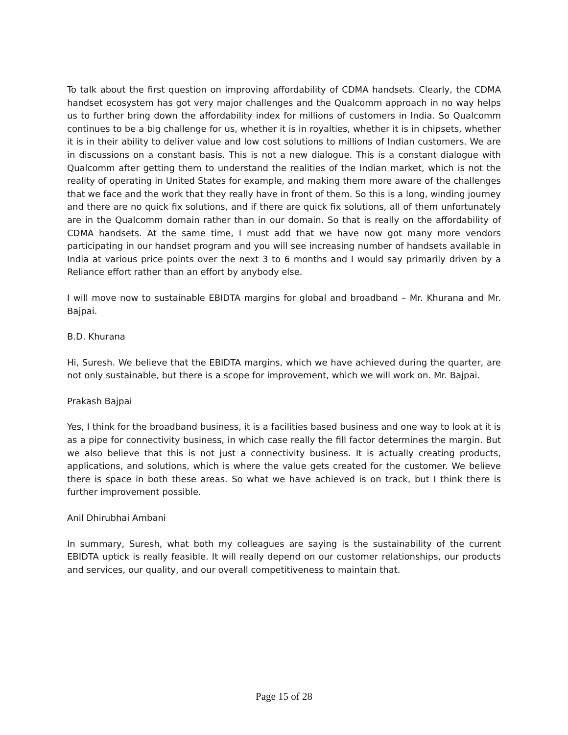To talk about the first question on improving affordability of CDMA handsets. Clearly, the CDMA handset ecosystem has got very major challenges and the Qualcomm approach in no way helps us to further bring down the affordability index for millions of customers in India. So Qualcomm continues to be a big challenge for us, whether it is in royalties, whether it is in chipsets, whether it is in their ability to deliver value and low cost solutions to millions of Indian customers. We are in discussions on a constant basis. This is not a new dialogue. This is a constant dialogue with Qualcomm after getting them to understand the realities of the Indian market, which is not the reality of operating in United States for example, and making them more aware of the challenges that we face and the work that they really have in front of them. So this is a long, winding journey and there are no quick fix solutions, and if there are quick fix solutions, all of them unfortunately are in the Qualcomm domain rather than in our domain. So that is really on the affordability of CDMA handsets. At the same time, I must add that we have now got many more vendors participating in our handset program and you will see increasing number of handsets available in India at various price points over the next 3 to 6 months and I would say primarily driven by a Reliance effort rather than an effort by anybody else.
I will move now to sustainable EBIDTA margins for global and broadband – Mr. Khurana and Mr. Bajpai.
B.D. Khurana
Hi, Suresh. We believe that the EBIDTA margins, which we have achieved during the quarter, are not only sustainable, but there is a scope for improvement, which we will work on. Mr. Bajpai.
Prakash Bajpai
Yes, I think for the broadband business, it is a facilities based business and one way to look at it is as a pipe for connectivity business, in which case really the fill factor determines the margin. But we also believe that this is not just a connectivity business. It is actually creating products, applications, and solutions, which is where the value gets created for the customer. We believe there is space in both these areas. So what we have achieved is on track, but I think there is further improvement possible.
Anil Dhirubhai Ambani
In summary, Suresh, what both my colleagues are saying is the sustainability of the current EBIDTA uptick is really feasible. It will really depend on our customer relationships, our products and services, our quality, and our overall competitiveness to maintain that.
Page 15 of 28